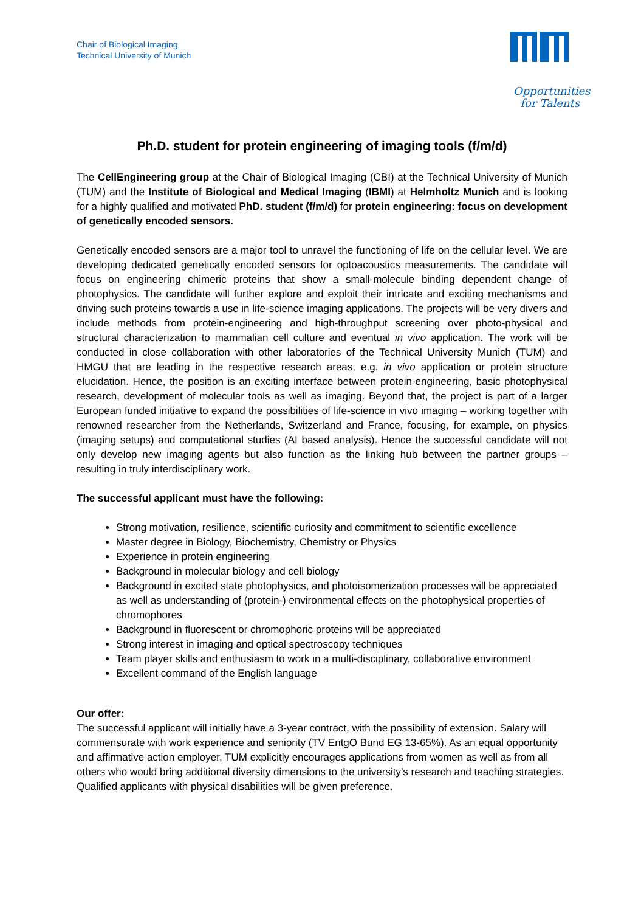Chair of Biological Imaging
Technical University of Munich
Opportunities
for Talents
Ph.D. student for protein engineering of imaging tools (f/m/d)
The CellEngineering group at the Chair of Biological Imaging (CBI) at the Technical University of Munich (TUM) and the Institute of Biological and Medical Imaging (IBMI) at Helmholtz Munich and is looking for a highly qualified and motivated PhD. student (f/m/d) for protein engineering: focus on development of genetically encoded sensors.
Genetically encoded sensors are a major tool to unravel the functioning of life on the cellular level. We are developing dedicated genetically encoded sensors for optoacoustics measurements. The candidate will focus on engineering chimeric proteins that show a small-molecule binding dependent change of photophysics. The candidate will further explore and exploit their intricate and exciting mechanisms and driving such proteins towards a use in life-science imaging applications. The projects will be very divers and include methods from protein-engineering and high-throughput screening over photo-physical and structural characterization to mammalian cell culture and eventual in vivo application. The work will be conducted in close collaboration with other laboratories of the Technical University Munich (TUM) and HMGU that are leading in the respective research areas, e.g. in vivo application or protein structure elucidation. Hence, the position is an exciting interface between protein-engineering, basic photophysical research, development of molecular tools as well as imaging. Beyond that, the project is part of a larger European funded initiative to expand the possibilities of life-science in vivo imaging – working together with renowned researcher from the Netherlands, Switzerland and France, focusing, for example, on physics (imaging setups) and computational studies (AI based analysis). Hence the successful candidate will not only develop new imaging agents but also function as the linking hub between the partner groups – resulting in truly interdisciplinary work.
The successful applicant must have the following:
Strong motivation, resilience, scientific curiosity and commitment to scientific excellence
Master degree in Biology, Biochemistry, Chemistry or Physics
Experience in protein engineering
Background in molecular biology and cell biology
Background in excited state photophysics, and photoisomerization processes will be appreciated as well as understanding of (protein-) environmental effects on the photophysical properties of chromophores
Background in fluorescent or chromophoric proteins will be appreciated
Strong interest in imaging and optical spectroscopy techniques
Team player skills and enthusiasm to work in a multi-disciplinary, collaborative environment
Excellent command of the English language
Our offer:
The successful applicant will initially have a 3-year contract, with the possibility of extension. Salary will commensurate with work experience and seniority (TV EntgO Bund EG 13-65%). As an equal opportunity and affirmative action employer, TUM explicitly encourages applications from women as well as from all others who would bring additional diversity dimensions to the university’s research and teaching strategies. Qualified applicants with physical disabilities will be given preference.